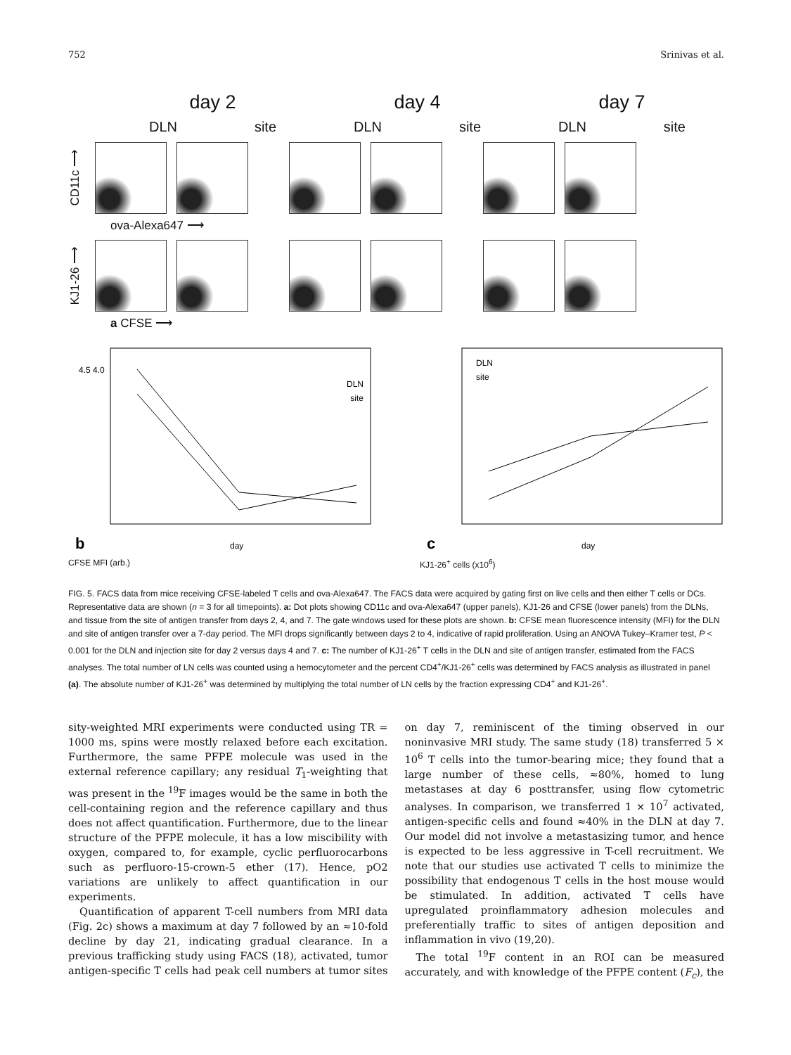752 Srinivas et al.
day 2 day 4 day 7
DLN site DLN site DLN site
CD11c ⟶
ova-Alexa647 ⟶
KJ1-26 ⟶
a CFSE ⟶
DLN
site
day
b
4.5 4.0
CFSE MFI (arb.)
DLN
site
day
c
KJ1-26<sup>+</sup> cells (x10<sup>6</sup>)
FIG. 5. FACS data from mice receiving CFSE-labeled T cells and ova-Alexa647. The FACS data were acquired by gating first on live cells and then either T cells or DCs. Representative data are shown (n = 3 for all timepoints). a: Dot plots showing CD11c and ova-Alexa647 (upper panels), KJ1-26 and CFSE (lower panels) from the DLNs, and tissue from the site of antigen transfer from days 2, 4, and 7. The gate windows used for these plots are shown. b: CFSE mean fluorescence intensity (MFI) for the DLN and site of antigen transfer over a 7-day period. The MFI drops significantly between days 2 to 4, indicative of rapid proliferation. Using an ANOVA Tukey–Kramer test, P < 0.001 for the DLN and injection site for day 2 versus days 4 and 7. c: The number of KJ1-26<sup>+</sup> T cells in the DLN and site of antigen transfer, estimated from the FACS analyses. The total number of LN cells was counted using a hemocytometer and the percent CD4<sup>+</sup>/KJ1-26<sup>+</sup> cells was determined by FACS analysis as illustrated in panel (a). The absolute number of KJ1-26<sup>+</sup> was determined by multiplying the total number of LN cells by the fraction expressing CD4<sup>+</sup> and KJ1-26<sup>+</sup>.
sity-weighted MRI experiments were conducted using TR = 1000 ms, spins were mostly relaxed before each excitation. Furthermore, the same PFPE molecule was used in the external reference capillary; any residual T<sub>1</sub>-weighting that was present in the <sup>19</sup>F images would be the same in both the cell-containing region and the reference capillary and thus does not affect quantification. Furthermore, due to the linear structure of the PFPE molecule, it has a low miscibility with oxygen, compared to, for example, cyclic perfluorocarbons such as perfluoro-15-crown-5 ether (17). Hence, pO2 variations are unlikely to affect quantification in our experiments.
Quantification of apparent T-cell numbers from MRI data (Fig. 2c) shows a maximum at day 7 followed by an ≈10-fold decline by day 21, indicating gradual clearance. In a previous trafficking study using FACS (18), activated, tumor antigen-specific T cells had peak cell numbers at tumor sites on day 7, reminiscent of the timing observed in our noninvasive MRI study. The same study (18) transferred 5 × 10<sup>6</sup> T cells into the tumor-bearing mice; they found that a large number of these cells, ≈80%, homed to lung metastases at day 6 posttransfer, using flow cytometric analyses. In comparison, we transferred 1 × 10<sup>7</sup> activated, antigen-specific cells and found ≈40% in the DLN at day 7. Our model did not involve a metastasizing tumor, and hence is expected to be less aggressive in T-cell recruitment. We note that our studies use activated T cells to minimize the possibility that endogenous T cells in the host mouse would be stimulated. In addition, activated T cells have upregulated proinflammatory adhesion molecules and preferentially traffic to sites of antigen deposition and inflammation in vivo (19,20).
The total <sup>19</sup>F content in an ROI can be measured accurately, and with knowledge of the PFPE content (F<sub>c</sub>), the